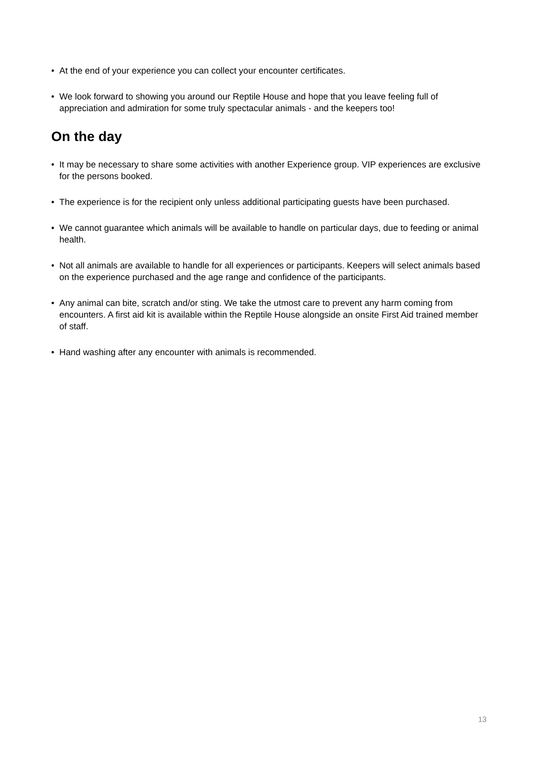• At the end of your experience you can collect your encounter certificates.
• We look forward to showing you around our Reptile House and hope that you leave feeling full of appreciation and admiration for some truly spectacular animals - and the keepers too!
On the day
• It may be necessary to share some activities with another Experience group. VIP experiences are exclusive for the persons booked.
• The experience is for the recipient only unless additional participating guests have been purchased.
• We cannot guarantee which animals will be available to handle on particular days, due to feeding or animal health.
• Not all animals are available to handle for all experiences or participants. Keepers will select animals based on the experience purchased and the age range and confidence of the participants.
• Any animal can bite, scratch and/or sting. We take the utmost care to prevent any harm coming from encounters. A first aid kit is available within the Reptile House alongside an onsite First Aid trained member of staff.
• Hand washing after any encounter with animals is recommended.
13